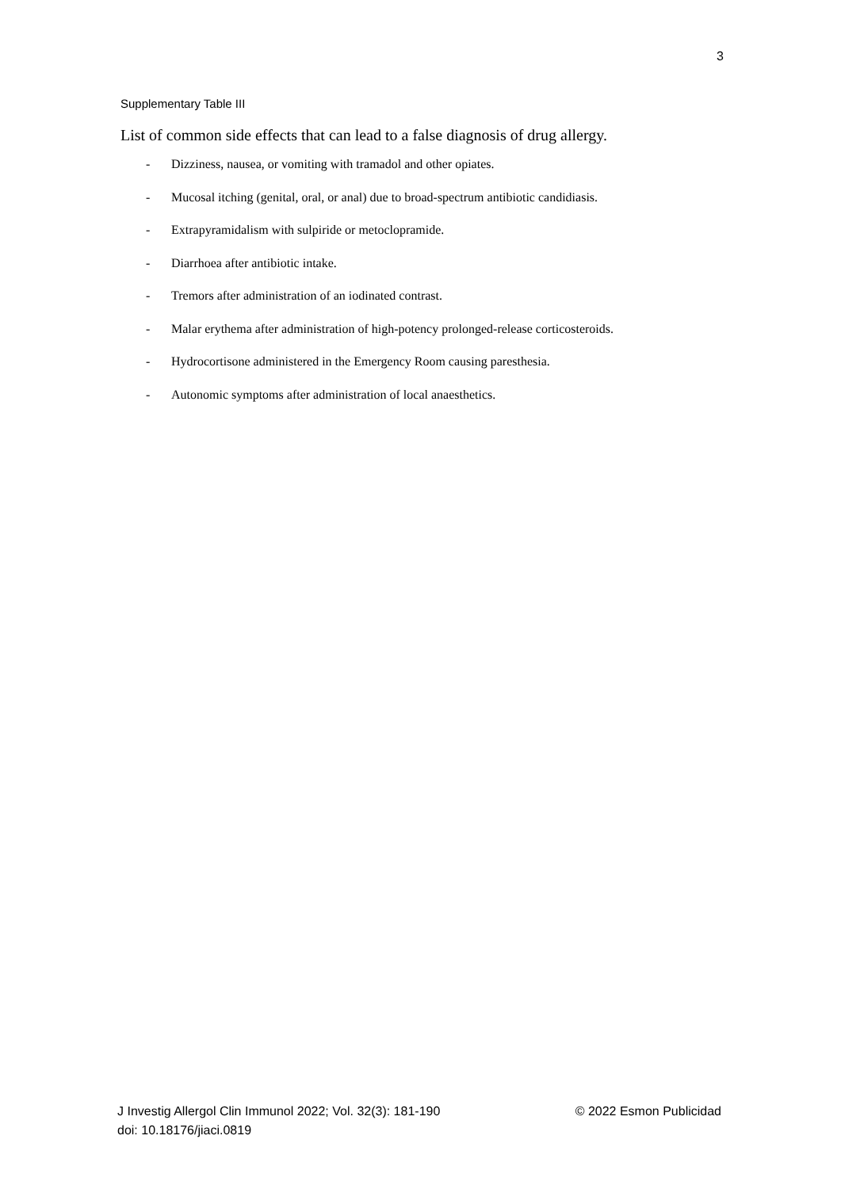3
Supplementary Table III
List of common side effects that can lead to a false diagnosis of drug allergy.
- Dizziness, nausea, or vomiting with tramadol and other opiates.
- Mucosal itching (genital, oral, or anal) due to broad-spectrum antibiotic candidiasis.
- Extrapyramidalism with sulpiride or metoclopramide.
- Diarrhoea after antibiotic intake.
- Tremors after administration of an iodinated contrast.
- Malar erythema after administration of high-potency prolonged-release corticosteroids.
- Hydrocortisone administered in the Emergency Room causing paresthesia.
- Autonomic symptoms after administration of local anaesthetics.
J Investig Allergol Clin Immunol 2022; Vol. 32(3): 181-190 © 2022 Esmon Publicidad
doi: 10.18176/jiaci.0819